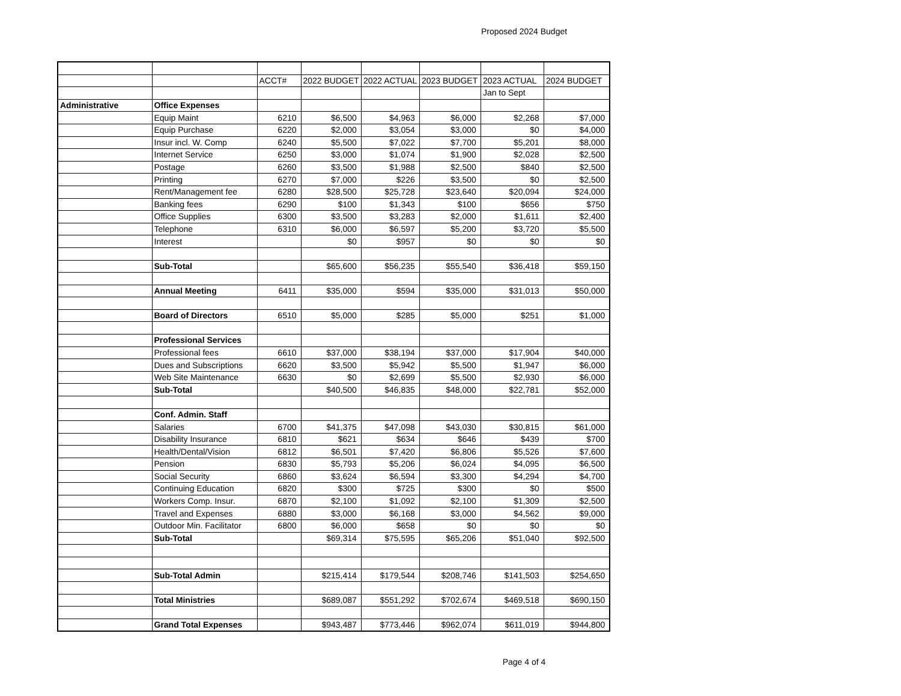Proposed 2024 Budget
| | | ACCT# | 2022 BUDGET | 2022 ACTUAL | 2023 BUDGET | 2023 ACTUAL | 2024 BUDGET |
| | | | | | | Jan to Sept | |
| Administrative | Office Expenses | | | | | | |
| | Equip Maint | 6210 | $6,500 | $4,963 | $6,000 | $2,268 | $7,000 |
| | Equip Purchase | 6220 | $2,000 | $3,054 | $3,000 | $0 | $4,000 |
| | Insur incl. W. Comp | 6240 | $5,500 | $7,022 | $7,700 | $5,201 | $8,000 |
| | Internet Service | 6250 | $3,000 | $1,074 | $1,900 | $2,028 | $2,500 |
| | Postage | 6260 | $3,500 | $1,988 | $2,500 | $840 | $2,500 |
| | Printing | 6270 | $7,000 | $226 | $3,500 | $0 | $2,500 |
| | Rent/Management fee | 6280 | $28,500 | $25,728 | $23,640 | $20,094 | $24,000 |
| | Banking fees | 6290 | $100 | $1,343 | $100 | $656 | $750 |
| | Office Supplies | 6300 | $3,500 | $3,283 | $2,000 | $1,611 | $2,400 |
| | Telephone | 6310 | $6,000 | $6,597 | $5,200 | $3,720 | $5,500 |
| | Interest | | $0 | $957 | $0 | $0 | $0 |
| | Sub-Total | | $65,600 | $56,235 | $55,540 | $36,418 | $59,150 |
| | Annual Meeting | 6411 | $35,000 | $594 | $35,000 | $31,013 | $50,000 |
| | Board of Directors | 6510 | $5,000 | $285 | $5,000 | $251 | $1,000 |
| | Professional Services | | | | | | |
| | Professional fees | 6610 | $37,000 | $38,194 | $37,000 | $17,904 | $40,000 |
| | Dues and Subscriptions | 6620 | $3,500 | $5,942 | $5,500 | $1,947 | $6,000 |
| | Web Site Maintenance | 6630 | $0 | $2,699 | $5,500 | $2,930 | $6,000 |
| | Sub-Total | | $40,500 | $46,835 | $48,000 | $22,781 | $52,000 |
| | Conf. Admin. Staff | | | | | | |
| | Salaries | 6700 | $41,375 | $47,098 | $43,030 | $30,815 | $61,000 |
| | Disability Insurance | 6810 | $621 | $634 | $646 | $439 | $700 |
| | Health/Dental/Vision | 6812 | $6,501 | $7,420 | $6,806 | $5,526 | $7,600 |
| | Pension | 6830 | $5,793 | $5,206 | $6,024 | $4,095 | $6,500 |
| | Social Security | 6860 | $3,624 | $6,594 | $3,300 | $4,294 | $4,700 |
| | Continuing Education | 6820 | $300 | $725 | $300 | $0 | $500 |
| | Workers Comp. Insur. | 6870 | $2,100 | $1,092 | $2,100 | $1,309 | $2,500 |
| | Travel and Expenses | 6880 | $3,000 | $6,168 | $3,000 | $4,562 | $9,000 |
| | Outdoor Min. Facilitator | 6800 | $6,000 | $658 | $0 | $0 | $0 |
| | Sub-Total | | $69,314 | $75,595 | $65,206 | $51,040 | $92,500 |
| | Sub-Total Admin | | $215,414 | $179,544 | $208,746 | $141,503 | $254,650 |
| | Total Ministries | | $689,087 | $551,292 | $702,674 | $469,518 | $690,150 |
| | Grand Total Expenses | | $943,487 | $773,446 | $962,074 | $611,019 | $944,800 |
Page 4 of 4